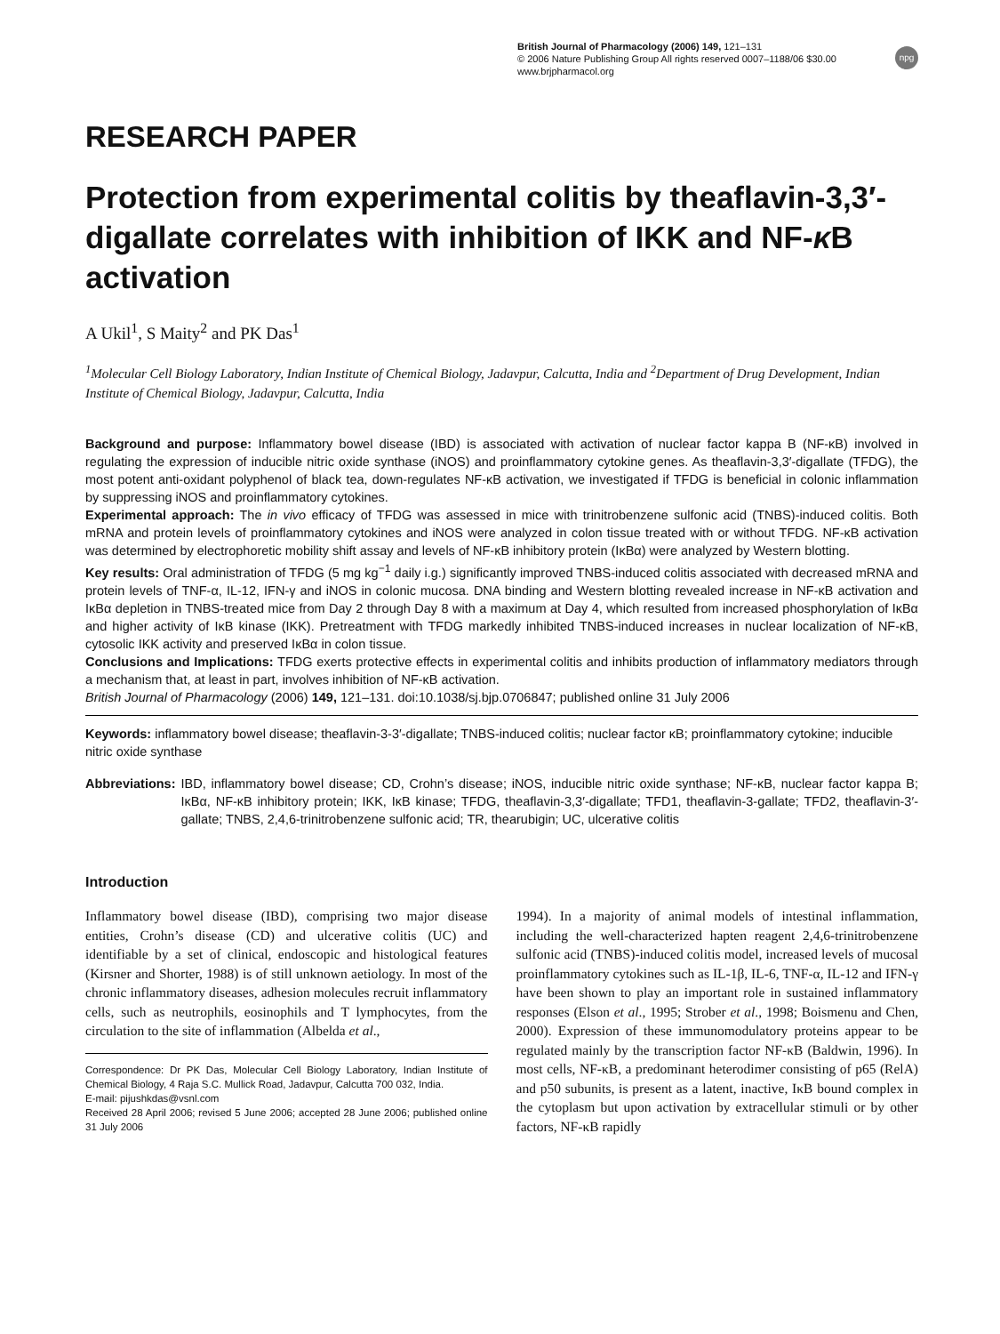British Journal of Pharmacology (2006) 149, 121–131
© 2006 Nature Publishing Group All rights reserved 0007–1188/06 $30.00
www.brjpharmacol.org
npg
RESEARCH PAPER
Protection from experimental colitis by theaflavin-3,3′-digallate correlates with inhibition of IKK and NF-κ B activation
A Ukil<sup>1</sup>, S Maity<sup>2</sup> and PK Das<sup>1</sup>
<sup>1</sup> Molecular Cell Biology Laboratory, Indian Institute of Chemical Biology, Jadavpur, Calcutta, India and <sup>2</sup>Department of Drug Development, Indian Institute of Chemical Biology, Jadavpur, Calcutta, India
Background and purpose: Inflammatory bowel disease (IBD) is associated with activation of nuclear factor kappa B (NF-κB) involved in regulating the expression of inducible nitric oxide synthase (iNOS) and proinflammatory cytokine genes. As theaflavin-3,3′-digallate (TFDG), the most potent anti-oxidant polyphenol of black tea, down-regulates NF-κB activation, we investigated if TFDG is beneficial in colonic inflammation by suppressing iNOS and proinflammatory cytokines.
Experimental approach: The in vivo efficacy of TFDG was assessed in mice with trinitrobenzene sulfonic acid (TNBS)-induced colitis. Both mRNA and protein levels of proinflammatory cytokines and iNOS were analyzed in colon tissue treated with or without TFDG. NF-κB activation was determined by electrophoretic mobility shift assay and levels of NF-κB inhibitory protein (IκBα) were analyzed by Western blotting.
Key results: Oral administration of TFDG (5 mg kg<sup>−1</sup> daily i.g.) significantly improved TNBS-induced colitis associated with decreased mRNA and protein levels of TNF-α, IL-12, IFN-γ and iNOS in colonic mucosa. DNA binding and Western blotting revealed increase in NF-κB activation and IκBα depletion in TNBS-treated mice from Day 2 through Day 8 with a maximum at Day 4, which resulted from increased phosphorylation of IκBα and higher activity of IκB kinase (IKK). Pretreatment with TFDG markedly inhibited TNBS-induced increases in nuclear localization of NF-κB, cytosolic IKK activity and preserved IκBα in colon tissue.
Conclusions and Implications: TFDG exerts protective effects in experimental colitis and inhibits production of inflammatory mediators through a mechanism that, at least in part, involves inhibition of NF-κB activation.
British Journal of Pharmacology (2006) 149, 121–131. doi:10.1038/sj.bjp.0706847; published online 31 July 2006
Keywords: inflammatory bowel disease; theaflavin-3-3′-digallate; TNBS-induced colitis; nuclear factor κB; proinflammatory cytokine; inducible nitric oxide synthase
Abbreviations: IBD, inflammatory bowel disease; CD, Crohn’s disease; iNOS, inducible nitric oxide synthase; NF-κB, nuclear factor kappa B; IκBα, NF-κB inhibitory protein; IKK, IκB kinase; TFDG, theaflavin-3,3′-digallate; TFD1, theaflavin-3-gallate; TFD2, theaflavin-3′-gallate; TNBS, 2,4,6-trinitrobenzene sulfonic acid; TR, thearubigin; UC, ulcerative colitis
Introduction
Inflammatory bowel disease (IBD), comprising two major disease entities, Crohn’s disease (CD) and ulcerative colitis (UC) and identifiable by a set of clinical, endoscopic and histological features (Kirsner and Shorter, 1988) is of still unknown aetiology. In most of the chronic inflammatory diseases, adhesion molecules recruit inflammatory cells, such as neutrophils, eosinophils and T lymphocytes, from the circulation to the site of inflammation (Albelda et al.,
Correspondence: Dr PK Das, Molecular Cell Biology Laboratory, Indian Institute of Chemical Biology, 4 Raja S.C. Mullick Road, Jadavpur, Calcutta 700 032, India.
E-mail: pijushkdas@vsnl.com
Received 28 April 2006; revised 5 June 2006; accepted 28 June 2006; published online 31 July 2006
1994). In a majority of animal models of intestinal inflammation, including the well-characterized hapten reagent 2,4,6-trinitrobenzene sulfonic acid (TNBS)-induced colitis model, increased levels of mucosal proinflammatory cytokines such as IL-1β, IL-6, TNF-α, IL-12 and IFN-γ have been shown to play an important role in sustained inflammatory responses (Elson et al., 1995; Strober et al., 1998; Boismenu and Chen, 2000). Expression of these immunomodulatory proteins appear to be regulated mainly by the transcription factor NF-κB (Baldwin, 1996). In most cells, NF-κB, a predominant heterodimer consisting of p65 (RelA) and p50 subunits, is present as a latent, inactive, IκB bound complex in the cytoplasm but upon activation by extracellular stimuli or by other factors, NF-κB rapidly